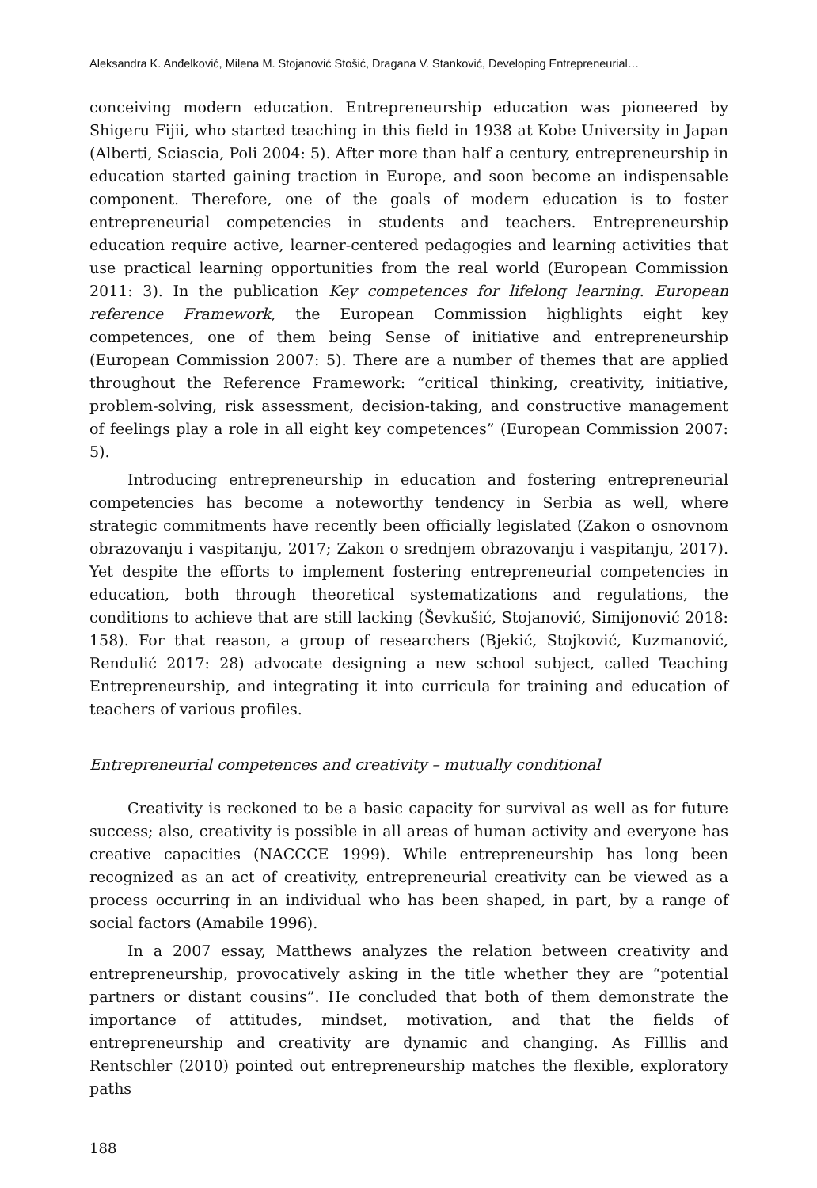Aleksandra K. Anđelković, Milena M. Stojanović Stošić, Dragana V. Stanković, Developing Entrepreneurial…
conceiving modern education. Entrepreneurship education was pioneered by Shigeru Fijii, who started teaching in this field in 1938 at Kobe University in Japan (Alberti, Sciascia, Poli 2004: 5). After more than half a century, entrepreneurship in education started gaining traction in Europe, and soon become an indispensable component. Therefore, one of the goals of modern education is to foster entrepreneurial competencies in students and teachers. Entrepreneurship education require active, learner-centered pedagogies and learning activities that use practical learning opportunities from the real world (European Commission 2011: 3). In the publication Key competences for lifelong learning. European reference Framework, the European Commission highlights eight key competences, one of them being Sense of initiative and entrepreneurship (European Commission 2007: 5). There are a number of themes that are applied throughout the Reference Framework: “critical thinking, creativity, initiative, problem-solving, risk assessment, decision-taking, and constructive management of feelings play a role in all eight key competences” (European Commission 2007: 5).
Introducing entrepreneurship in education and fostering entrepreneurial competencies has become a noteworthy tendency in Serbia as well, where strategic commitments have recently been officially legislated (Zakon o osnovnom obrazovanju i vaspitanju, 2017; Zakon o srednjem obrazovanju i vaspitanju, 2017). Yet despite the efforts to implement fostering entrepreneurial competencies in education, both through theoretical systematizations and regulations, the conditions to achieve that are still lacking (Ševkušić, Stojanović, Simijonović 2018: 158). For that reason, a group of researchers (Bjekić, Stojković, Kuzmanović, Rendulić 2017: 28) advocate designing a new school subject, called Teaching Entrepreneurship, and integrating it into curricula for training and education of teachers of various profiles.
Entrepreneurial competences and creativity – mutually conditional
Creativity is reckoned to be a basic capacity for survival as well as for future success; also, creativity is possible in all areas of human activity and everyone has creative capacities (NACCCE 1999). While entrepreneurship has long been recognized as an act of creativity, entrepreneurial creativity can be viewed as a process occurring in an individual who has been shaped, in part, by a range of social factors (Amabile 1996).
In a 2007 essay, Matthews analyzes the relation between creativity and entrepreneurship, provocatively asking in the title whether they are “potential partners or distant cousins”. He concluded that both of them demonstrate the importance of attitudes, mindset, motivation, and that the fields of entrepreneurship and creativity are dynamic and changing. As Filllis and Rentschler (2010) pointed out entrepreneurship matches the flexible, exploratory paths
188